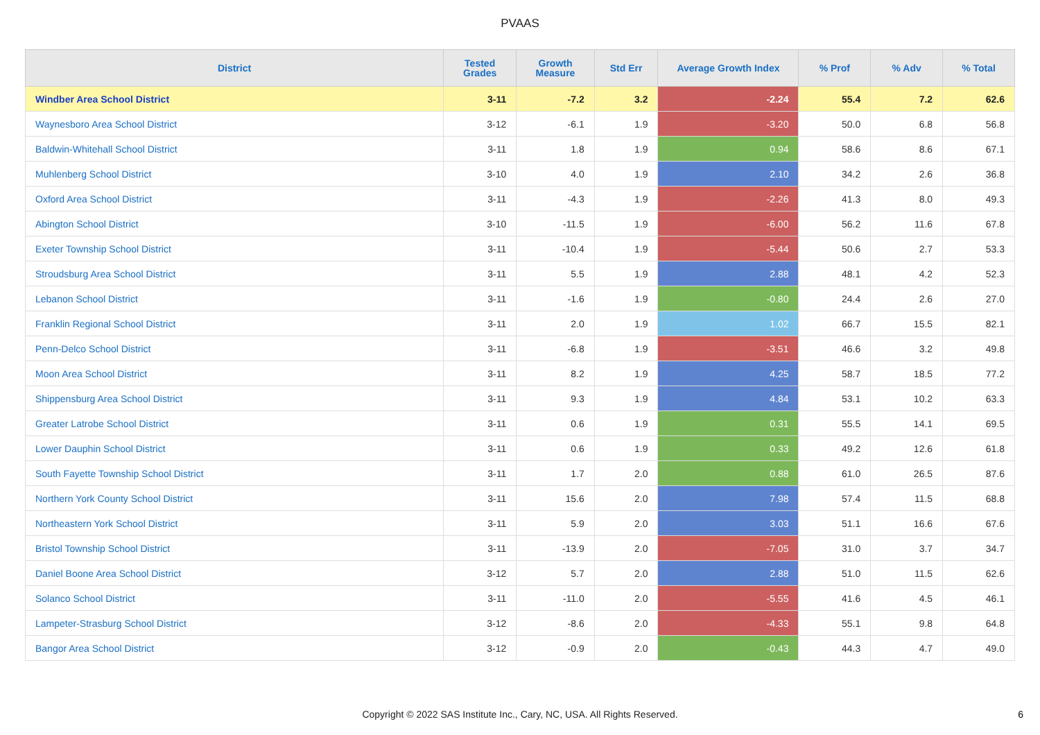PVAAS
| District | Tested Grades | Growth Measure | Std Err | Average Growth Index | % Prof | % Adv | % Total |
| --- | --- | --- | --- | --- | --- | --- | --- |
| Windber Area School District | 3-11 | -7.2 | 3.2 | -2.24 | 55.4 | 7.2 | 62.6 |
| Waynesboro Area School District | 3-12 | -6.1 | 1.9 | -3.20 | 50.0 | 6.8 | 56.8 |
| Baldwin-Whitehall School District | 3-11 | 1.8 | 1.9 | 0.94 | 58.6 | 8.6 | 67.1 |
| Muhlenberg School District | 3-10 | 4.0 | 1.9 | 2.10 | 34.2 | 2.6 | 36.8 |
| Oxford Area School District | 3-11 | -4.3 | 1.9 | -2.26 | 41.3 | 8.0 | 49.3 |
| Abington School District | 3-10 | -11.5 | 1.9 | -6.00 | 56.2 | 11.6 | 67.8 |
| Exeter Township School District | 3-11 | -10.4 | 1.9 | -5.44 | 50.6 | 2.7 | 53.3 |
| Stroudsburg Area School District | 3-11 | 5.5 | 1.9 | 2.88 | 48.1 | 4.2 | 52.3 |
| Lebanon School District | 3-11 | -1.6 | 1.9 | -0.80 | 24.4 | 2.6 | 27.0 |
| Franklin Regional School District | 3-11 | 2.0 | 1.9 | 1.02 | 66.7 | 15.5 | 82.1 |
| Penn-Delco School District | 3-11 | -6.8 | 1.9 | -3.51 | 46.6 | 3.2 | 49.8 |
| Moon Area School District | 3-11 | 8.2 | 1.9 | 4.25 | 58.7 | 18.5 | 77.2 |
| Shippensburg Area School District | 3-11 | 9.3 | 1.9 | 4.84 | 53.1 | 10.2 | 63.3 |
| Greater Latrobe School District | 3-11 | 0.6 | 1.9 | 0.31 | 55.5 | 14.1 | 69.5 |
| Lower Dauphin School District | 3-11 | 0.6 | 1.9 | 0.33 | 49.2 | 12.6 | 61.8 |
| South Fayette Township School District | 3-11 | 1.7 | 2.0 | 0.88 | 61.0 | 26.5 | 87.6 |
| Northern York County School District | 3-11 | 15.6 | 2.0 | 7.98 | 57.4 | 11.5 | 68.8 |
| Northeastern York School District | 3-11 | 5.9 | 2.0 | 3.03 | 51.1 | 16.6 | 67.6 |
| Bristol Township School District | 3-11 | -13.9 | 2.0 | -7.05 | 31.0 | 3.7 | 34.7 |
| Daniel Boone Area School District | 3-12 | 5.7 | 2.0 | 2.88 | 51.0 | 11.5 | 62.6 |
| Solanco School District | 3-11 | -11.0 | 2.0 | -5.55 | 41.6 | 4.5 | 46.1 |
| Lampeter-Strasburg School District | 3-12 | -8.6 | 2.0 | -4.33 | 55.1 | 9.8 | 64.8 |
| Bangor Area School District | 3-12 | -0.9 | 2.0 | -0.43 | 44.3 | 4.7 | 49.0 |
Copyright © 2022 SAS Institute Inc., Cary, NC, USA. All Rights Reserved. 6